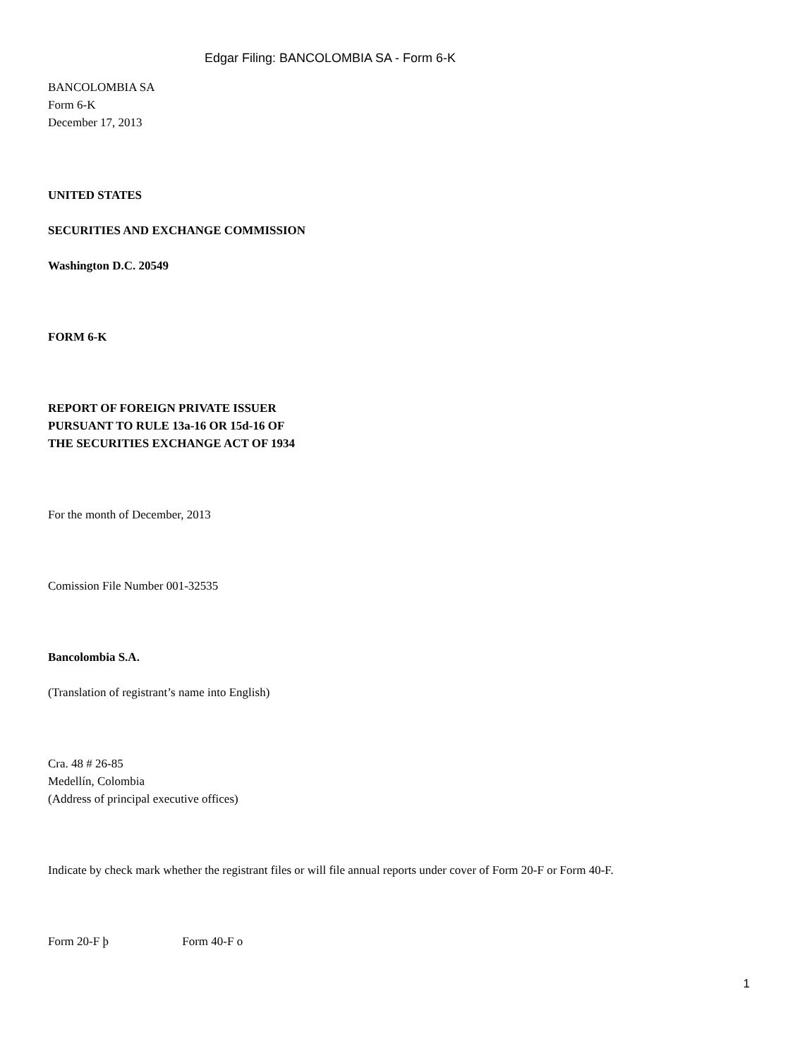Edgar Filing: BANCOLOMBIA SA - Form 6-K
BANCOLOMBIA SA
Form 6-K
December 17, 2013
UNITED STATES
SECURITIES AND EXCHANGE COMMISSION
Washington D.C. 20549
FORM 6-K
REPORT OF FOREIGN PRIVATE ISSUER
PURSUANT TO RULE 13a-16 OR 15d-16 OF
THE SECURITIES EXCHANGE ACT OF 1934
For the month of December, 2013
Comission File Number 001-32535
Bancolombia S.A.
(Translation of registrant’s name into English)
Cra. 48 # 26-85
Medellín, Colombia
(Address of principal executive offices)
Indicate by check mark whether the registrant files or will file annual reports under cover of Form 20-F or Form 40-F.
Form 20-F þ Form 40-F o
1